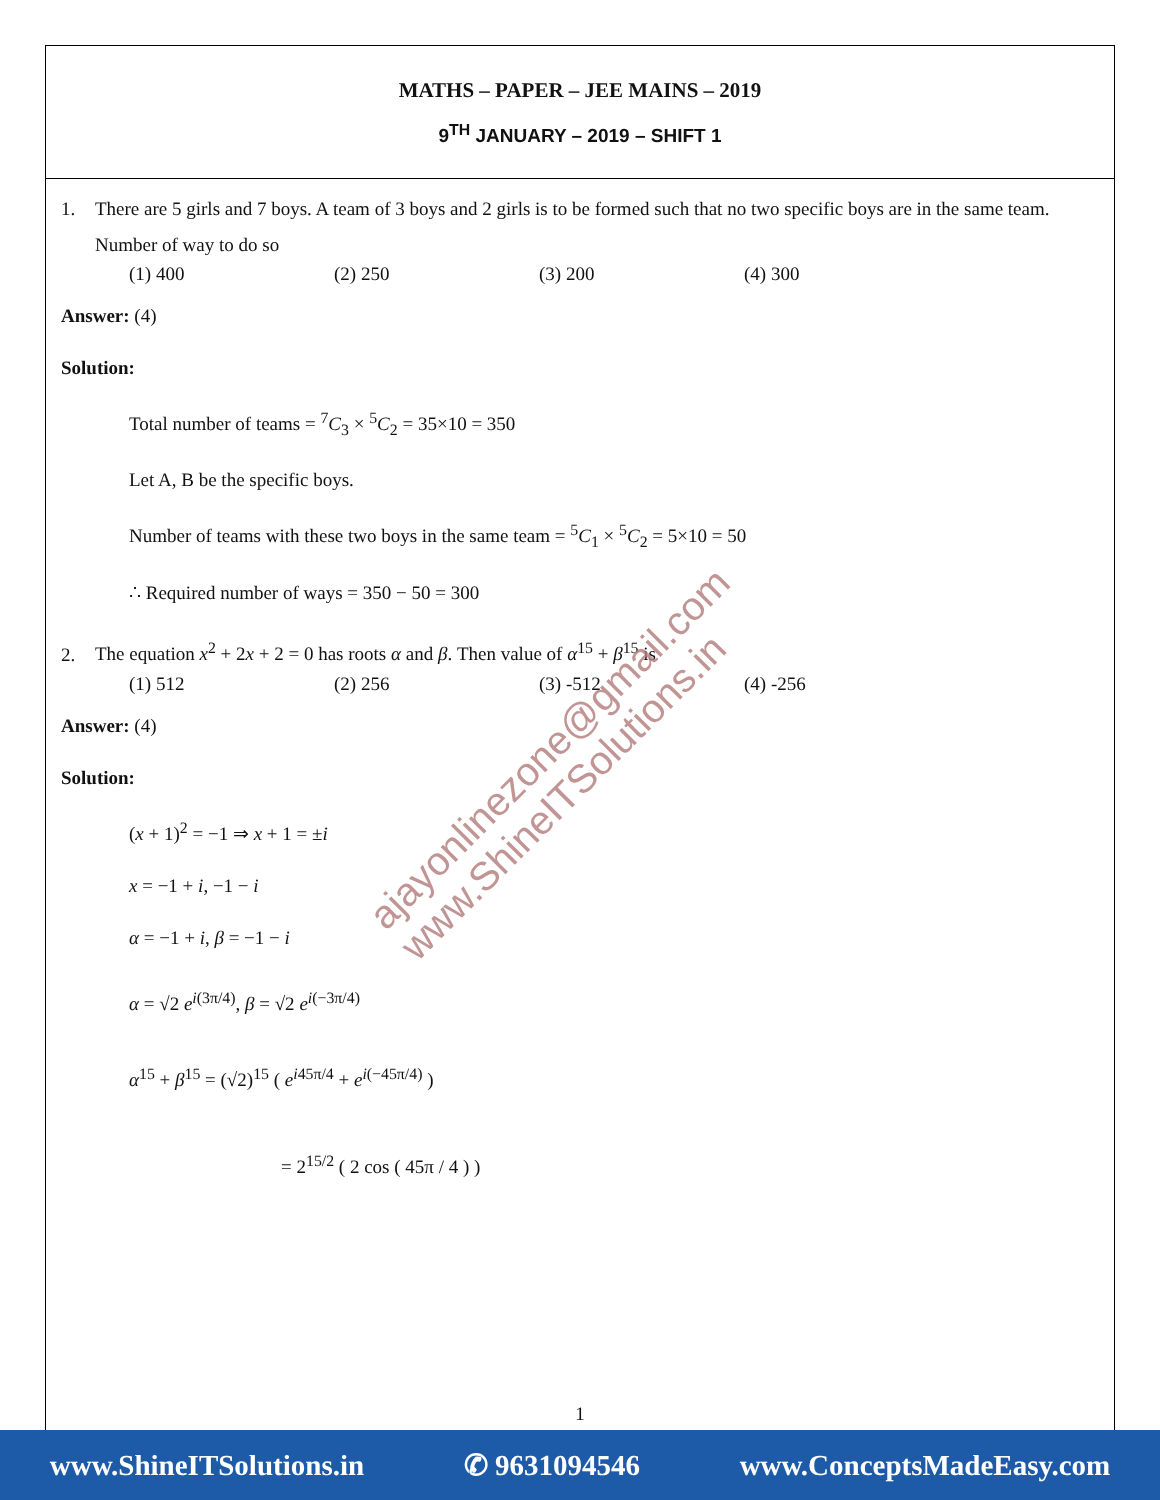MATHS – PAPER – JEE MAINS – 2019
9<sup>TH</sup> JANUARY – 2019 – SHIFT 1
1. There are 5 girls and 7 boys. A team of 3 boys and 2 girls is to be formed such that no two specific boys are in the same team. Number of way to do so
(1) 400 (2) 250 (3) 200 (4) 300
Answer: (4)
Solution:
Total number of teams = <sup>7</sup>C<sub>3</sub> × <sup>5</sup>C<sub>2</sub> = 35×10 = 350
Let A, B be the specific boys.
Number of teams with these two boys in the same team = <sup>5</sup>C<sub>1</sub> × <sup>5</sup>C<sub>2</sub> = 5×10 = 50
∴ Required number of ways = 350 − 50 = 300
2. The equation x<sup>2</sup> + 2x + 2 = 0 has roots α and β. Then value of α<sup>15</sup> + β<sup>15</sup> is
(1) 512 (2) 256 (3) -512 (4) -256
Answer: (4)
Solution:
(x + 1)<sup>2</sup> = −1 ⇒ x + 1 = ±i
x = −1 + i, −1 − i
α = −1 + i, β = −1 − i
α = √2 e<sup>i(3π/4)</sup>, β = √2 e<sup>i(−3π/4)</sup>
α<sup>15</sup> + β<sup>15</sup> = (√2)<sup>15</sup> ( e<sup>i45π/4</sup> + e<sup>i(−45π/4)</sup> )
= 2<sup>15/2</sup> ( 2 cos ( 45π / 4 ) )
ajayonlinezone@gmail.com
www.ShineITSolutions.in
1
www.ShineITSolutions.in ✆ 9631094546 www.ConceptsMadeEasy.com